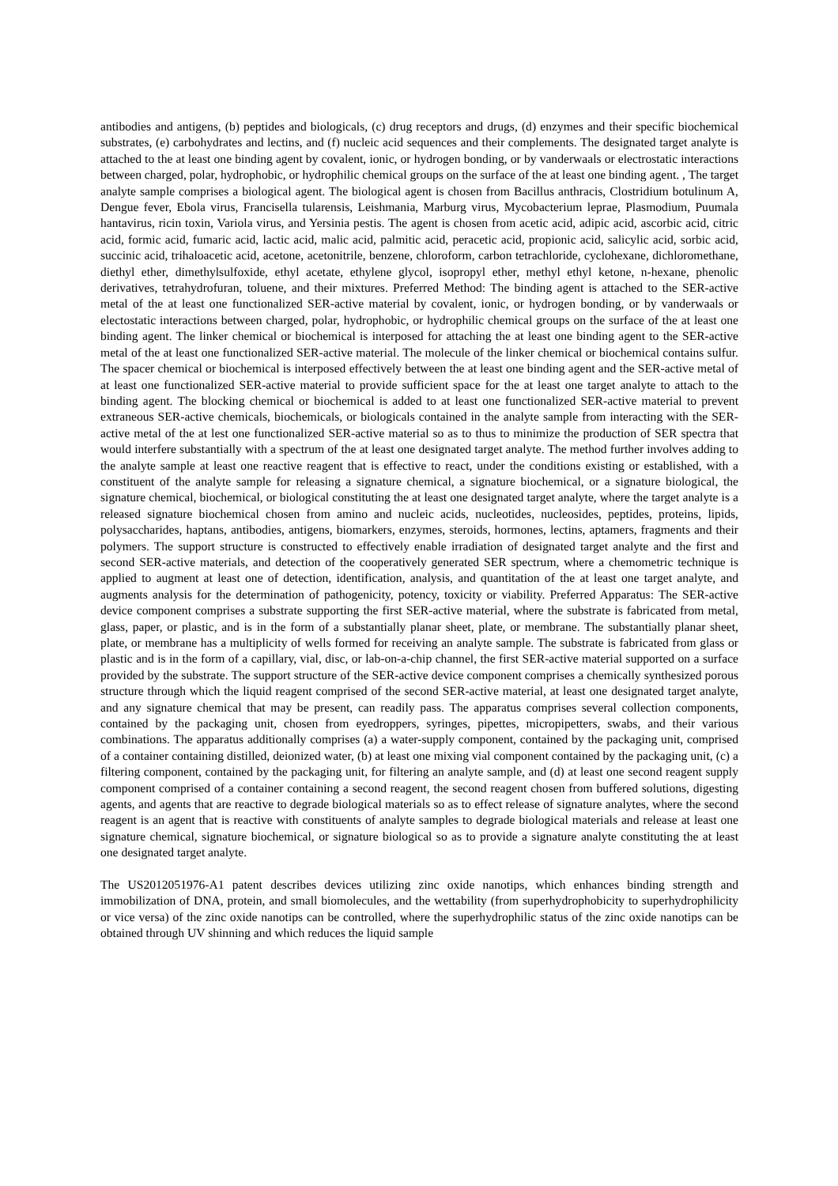antibodies and antigens, (b) peptides and biologicals, (c) drug receptors and drugs, (d) enzymes and their specific biochemical substrates, (e) carbohydrates and lectins, and (f) nucleic acid sequences and their complements. The designated target analyte is attached to the at least one binding agent by covalent, ionic, or hydrogen bonding, or by vanderwaals or electrostatic interactions between charged, polar, hydrophobic, or hydrophilic chemical groups on the surface of the at least one binding agent. , The target analyte sample comprises a biological agent. The biological agent is chosen from Bacillus anthracis, Clostridium botulinum A, Dengue fever, Ebola virus, Francisella tularensis, Leishmania, Marburg virus, Mycobacterium leprae, Plasmodium, Puumala hantavirus, ricin toxin, Variola virus, and Yersinia pestis. The agent is chosen from acetic acid, adipic acid, ascorbic acid, citric acid, formic acid, fumaric acid, lactic acid, malic acid, palmitic acid, peracetic acid, propionic acid, salicylic acid, sorbic acid, succinic acid, trihaloacetic acid, acetone, acetonitrile, benzene, chloroform, carbon tetrachloride, cyclohexane, dichloromethane, diethyl ether, dimethylsulfoxide, ethyl acetate, ethylene glycol, isopropyl ether, methyl ethyl ketone, n-hexane, phenolic derivatives, tetrahydrofuran, toluene, and their mixtures. Preferred Method: The binding agent is attached to the SER-active metal of the at least one functionalized SER-active material by covalent, ionic, or hydrogen bonding, or by vanderwaals or electostatic interactions between charged, polar, hydrophobic, or hydrophilic chemical groups on the surface of the at least one binding agent. The linker chemical or biochemical is interposed for attaching the at least one binding agent to the SER-active metal of the at least one functionalized SER-active material. The molecule of the linker chemical or biochemical contains sulfur. The spacer chemical or biochemical is interposed effectively between the at least one binding agent and the SER-active metal of at least one functionalized SER-active material to provide sufficient space for the at least one target analyte to attach to the binding agent. The blocking chemical or biochemical is added to at least one functionalized SER-active material to prevent extraneous SER-active chemicals, biochemicals, or biologicals contained in the analyte sample from interacting with the SER-active metal of the at lest one functionalized SER-active material so as to thus to minimize the production of SER spectra that would interfere substantially with a spectrum of the at least one designated target analyte. The method further involves adding to the analyte sample at least one reactive reagent that is effective to react, under the conditions existing or established, with a constituent of the analyte sample for releasing a signature chemical, a signature biochemical, or a signature biological, the signature chemical, biochemical, or biological constituting the at least one designated target analyte, where the target analyte is a released signature biochemical chosen from amino and nucleic acids, nucleotides, nucleosides, peptides, proteins, lipids, polysaccharides, haptans, antibodies, antigens, biomarkers, enzymes, steroids, hormones, lectins, aptamers, fragments and their polymers. The support structure is constructed to effectively enable irradiation of designated target analyte and the first and second SER-active materials, and detection of the cooperatively generated SER spectrum, where a chemometric technique is applied to augment at least one of detection, identification, analysis, and quantitation of the at least one target analyte, and augments analysis for the determination of pathogenicity, potency, toxicity or viability. Preferred Apparatus: The SER-active device component comprises a substrate supporting the first SER-active material, where the substrate is fabricated from metal, glass, paper, or plastic, and is in the form of a substantially planar sheet, plate, or membrane. The substantially planar sheet, plate, or membrane has a multiplicity of wells formed for receiving an analyte sample. The substrate is fabricated from glass or plastic and is in the form of a capillary, vial, disc, or lab-on-a-chip channel, the first SER-active material supported on a surface provided by the substrate. The support structure of the SER-active device component comprises a chemically synthesized porous structure through which the liquid reagent comprised of the second SER-active material, at least one designated target analyte, and any signature chemical that may be present, can readily pass. The apparatus comprises several collection components, contained by the packaging unit, chosen from eyedroppers, syringes, pipettes, micropipetters, swabs, and their various combinations. The apparatus additionally comprises (a) a water-supply component, contained by the packaging unit, comprised of a container containing distilled, deionized water, (b) at least one mixing vial component contained by the packaging unit, (c) a filtering component, contained by the packaging unit, for filtering an analyte sample, and (d) at least one second reagent supply component comprised of a container containing a second reagent, the second reagent chosen from buffered solutions, digesting agents, and agents that are reactive to degrade biological materials so as to effect release of signature analytes, where the second reagent is an agent that is reactive with constituents of analyte samples to degrade biological materials and release at least one signature chemical, signature biochemical, or signature biological so as to provide a signature analyte constituting the at least one designated target analyte.
The US2012051976-A1 patent describes devices utilizing zinc oxide nanotips, which enhances binding strength and immobilization of DNA, protein, and small biomolecules, and the wettability (from superhydrophobicity to superhydrophilicity or vice versa) of the zinc oxide nanotips can be controlled, where the superhydrophilic status of the zinc oxide nanotips can be obtained through UV shinning and which reduces the liquid sample